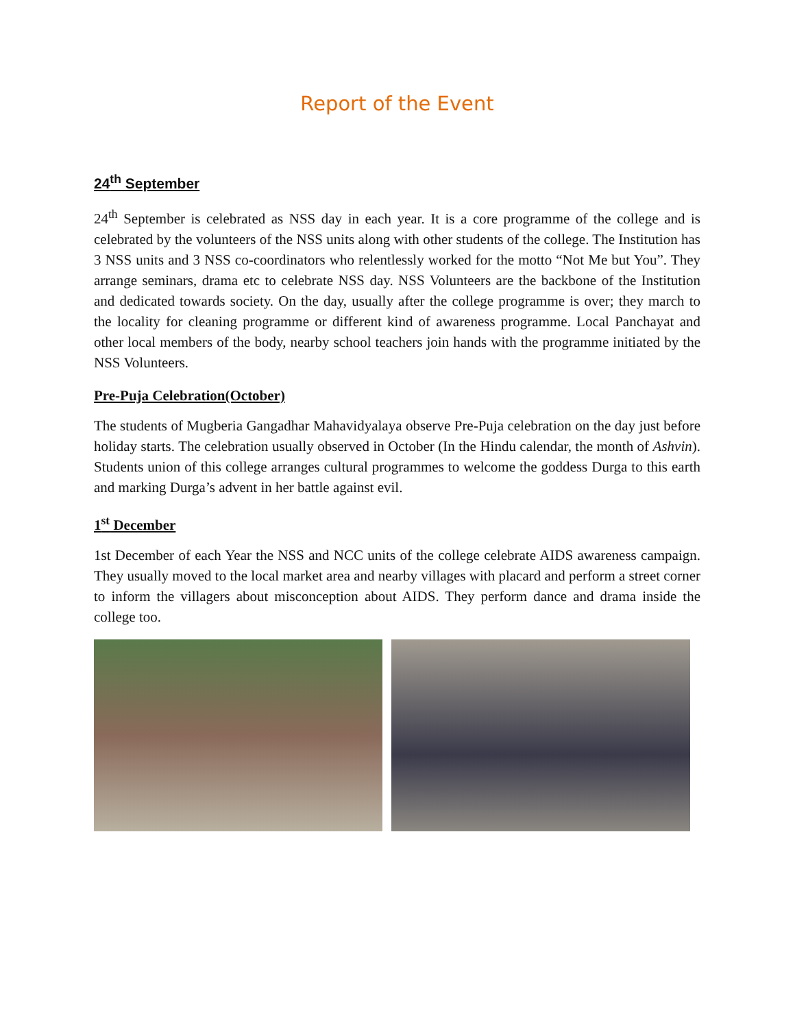Report of the Event
24<sup>th</sup> September
24<sup>th</sup> September is celebrated as NSS day in each year. It is a core programme of the college and is celebrated by the volunteers of the NSS units along with other students of the college. The Institution has 3 NSS units and 3 NSS co-coordinators who relentlessly worked for the motto “Not Me but You”. They arrange seminars, drama etc to celebrate NSS day. NSS Volunteers are the backbone of the Institution and dedicated towards society. On the day, usually after the college programme is over; they march to the locality for cleaning programme or different kind of awareness programme. Local Panchayat and other local members of the body, nearby school teachers join hands with the programme initiated by the NSS Volunteers.
Pre-Puja Celebration(October)
The students of Mugberia Gangadhar Mahavidyalaya observe Pre-Puja celebration on the day just before holiday starts. The celebration usually observed in October (In the Hindu calendar, the month of Ashvin). Students union of this college arranges cultural programmes to welcome the goddess Durga to this earth and marking Durga’s advent in her battle against evil.
1<sup>st</sup> December
1st December of each Year the NSS and NCC units of the college celebrate AIDS awareness campaign. They usually moved to the local market area and nearby villages with placard and perform a street corner to inform the villagers about misconception about AIDS. They perform dance and drama inside the college too.